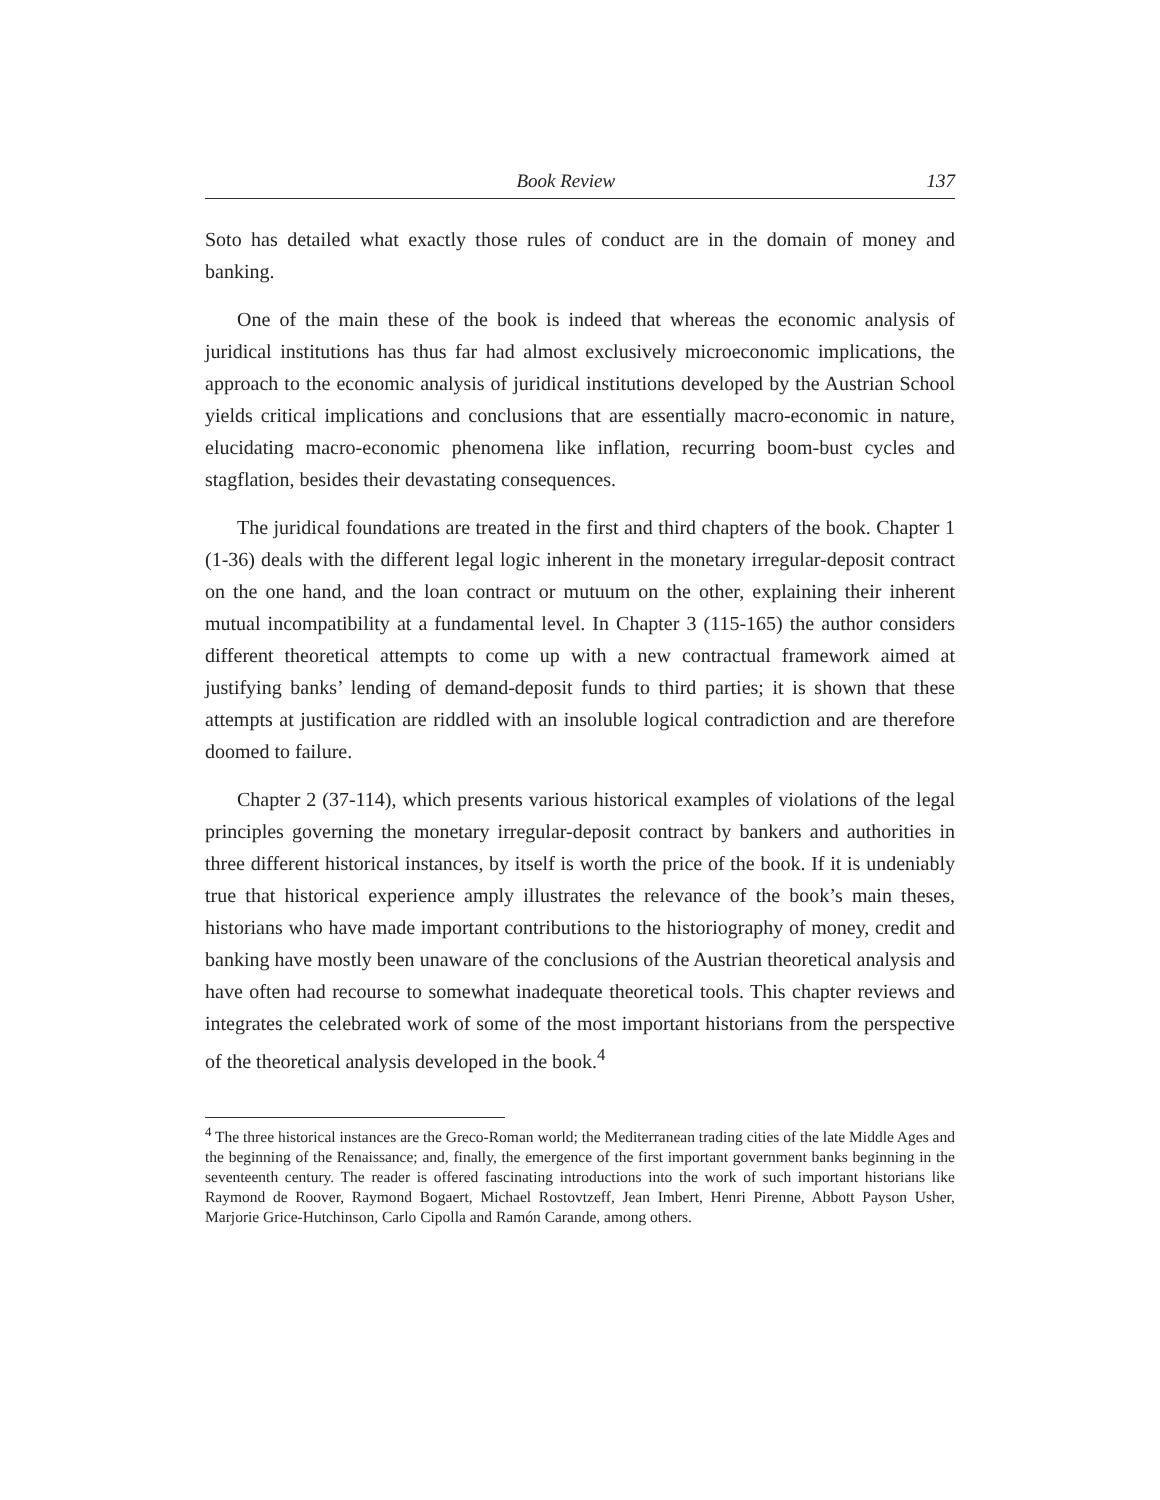Book Review 137
Soto has detailed what exactly those rules of conduct are in the domain of money and banking.
One of the main these of the book is indeed that whereas the economic analysis of juridical institutions has thus far had almost exclusively microeconomic implications, the approach to the economic analysis of juridical institutions developed by the Austrian School yields critical implications and conclusions that are essentially macro-economic in nature, elucidating macro-economic phenomena like inflation, recurring boom-bust cycles and stagflation, besides their devastating consequences.
The juridical foundations are treated in the first and third chapters of the book. Chapter 1 (1-36) deals with the different legal logic inherent in the monetary irregular-deposit contract on the one hand, and the loan contract or mutuum on the other, explaining their inherent mutual incompatibility at a fundamental level. In Chapter 3 (115-165) the author considers different theoretical attempts to come up with a new contractual framework aimed at justifying banks’ lending of demand-deposit funds to third parties; it is shown that these attempts at justification are riddled with an insoluble logical contradiction and are therefore doomed to failure.
Chapter 2 (37-114), which presents various historical examples of violations of the legal principles governing the monetary irregular-deposit contract by bankers and authorities in three different historical instances, by itself is worth the price of the book. If it is undeniably true that historical experience amply illustrates the relevance of the book’s main theses, historians who have made important contributions to the historiography of money, credit and banking have mostly been unaware of the conclusions of the Austrian theoretical analysis and have often had recourse to somewhat inadequate theoretical tools. This chapter reviews and integrates the celebrated work of some of the most important historians from the perspective of the theoretical analysis developed in the book.<sup>4</sup>
<sup>4</sup> The three historical instances are the Greco-Roman world; the Mediterranean trading cities of the late Middle Ages and the beginning of the Renaissance; and, finally, the emergence of the first important government banks beginning in the seventeenth century. The reader is offered fascinating introductions into the work of such important historians like Raymond de Roover, Raymond Bogaert, Michael Rostovtzeff, Jean Imbert, Henri Pirenne, Abbott Payson Usher, Marjorie Grice-Hutchinson, Carlo Cipolla and Ramón Carande, among others.